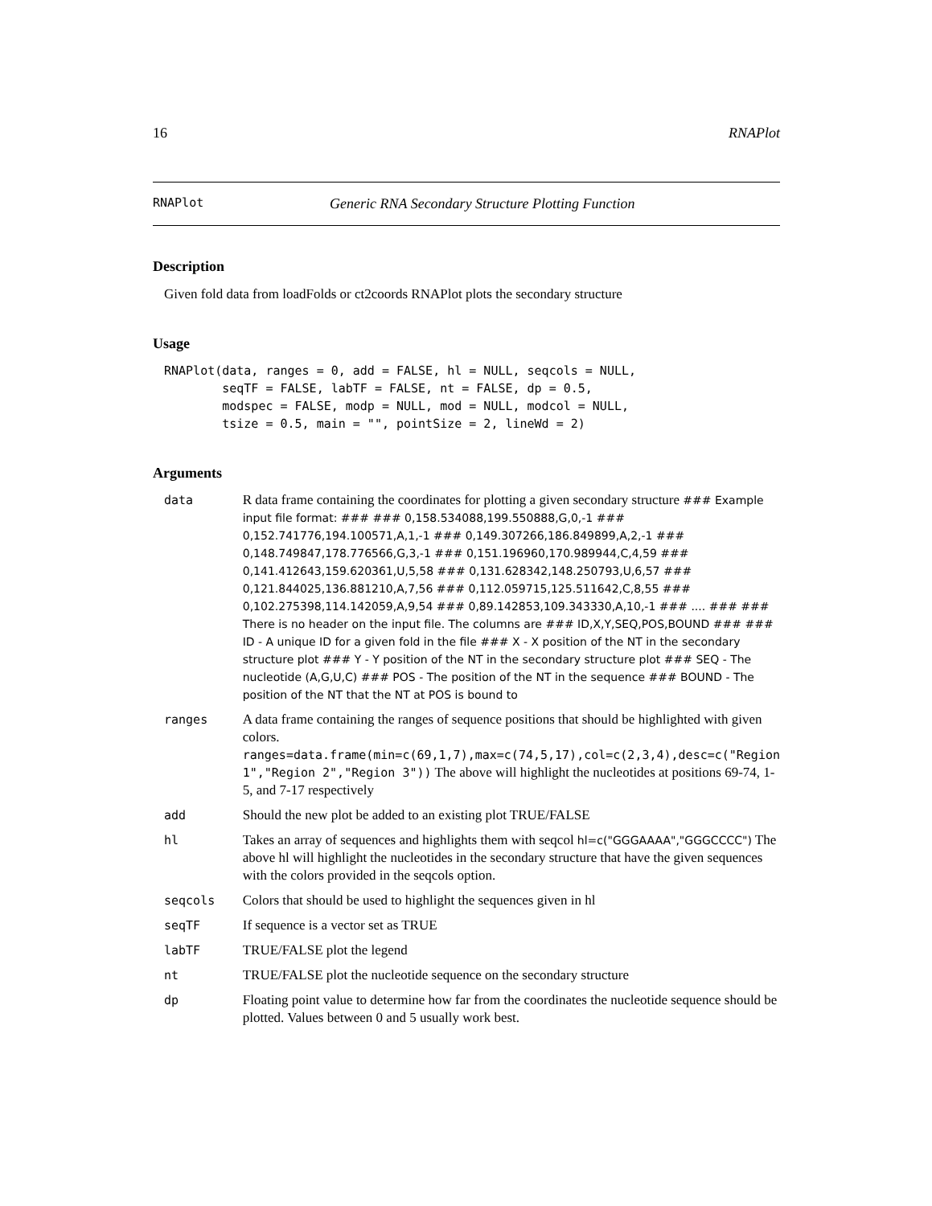16 RNAPlot
RNAPlot Generic RNA Secondary Structure Plotting Function
Description
Given fold data from loadFolds or ct2coords RNAPlot plots the secondary structure
Usage
RNAPlot(data, ranges = 0, add = FALSE, hl = NULL, seqcols = NULL,
        seqTF = FALSE, labTF = FALSE, nt = FALSE, dp = 0.5,
        modspec = FALSE, modp = NULL, mod = NULL, modcol = NULL,
        tsize = 0.5, main = "", pointSize = 2, lineWd = 2)
Arguments
| data | R data frame containing the coordinates for plotting a given secondary structure ### Example input file format: ### ### 0,158.534088,199.550888,G,0,-1 ### 0,152.741776,194.100571,A,1,-1 ### 0,149.307266,186.849899,A,2,-1 ### 0,148.749847,178.776566,G,3,-1 ### 0,151.196960,170.989944,C,4,59 ### 0,141.412643,159.620361,U,5,58 ### 0,131.628342,148.250793,U,6,57 ### 0,121.844025,136.881210,A,7,56 ### 0,112.059715,125.511642,C,8,55 ### 0,102.275398,114.142059,A,9,54 ### 0,89.142853,109.343330,A,10,-1 ### .... ### ### There is no header on the input file. The columns are ### ID,X,Y,SEQ,POS,BOUND ### ### ID - A unique ID for a given fold in the file ### X - X position of the NT in the secondary structure plot ### Y - Y position of the NT in the secondary structure plot ### SEQ - The nucleotide (A,G,U,C) ### POS - The position of the NT in the sequence ### BOUND - The position of the NT that the NT at POS is bound to |
| ranges | A data frame containing the ranges of sequence positions that should be highlighted with given colors. ranges=data.frame(min=c(69,1,7),max=c(74,5,17),col=c(2,3,4),desc=c("Region 1","Region 2","Region 3")) The above will highlight the nucleotides at positions 69-74, 1-5, and 7-17 respectively |
| add | Should the new plot be added to an existing plot TRUE/FALSE |
| hl | Takes an array of sequences and highlights them with seqcol hl=c("GGGAAAA","GGGCCCC") The above hl will highlight the nucleotides in the secondary structure that have the given sequences with the colors provided in the seqcols option. |
| seqcols | Colors that should be used to highlight the sequences given in hl |
| seqTF | If sequence is a vector set as TRUE |
| labTF | TRUE/FALSE plot the legend |
| nt | TRUE/FALSE plot the nucleotide sequence on the secondary structure |
| dp | Floating point value to determine how far from the coordinates the nucleotide sequence should be plotted. Values between 0 and 5 usually work best. |